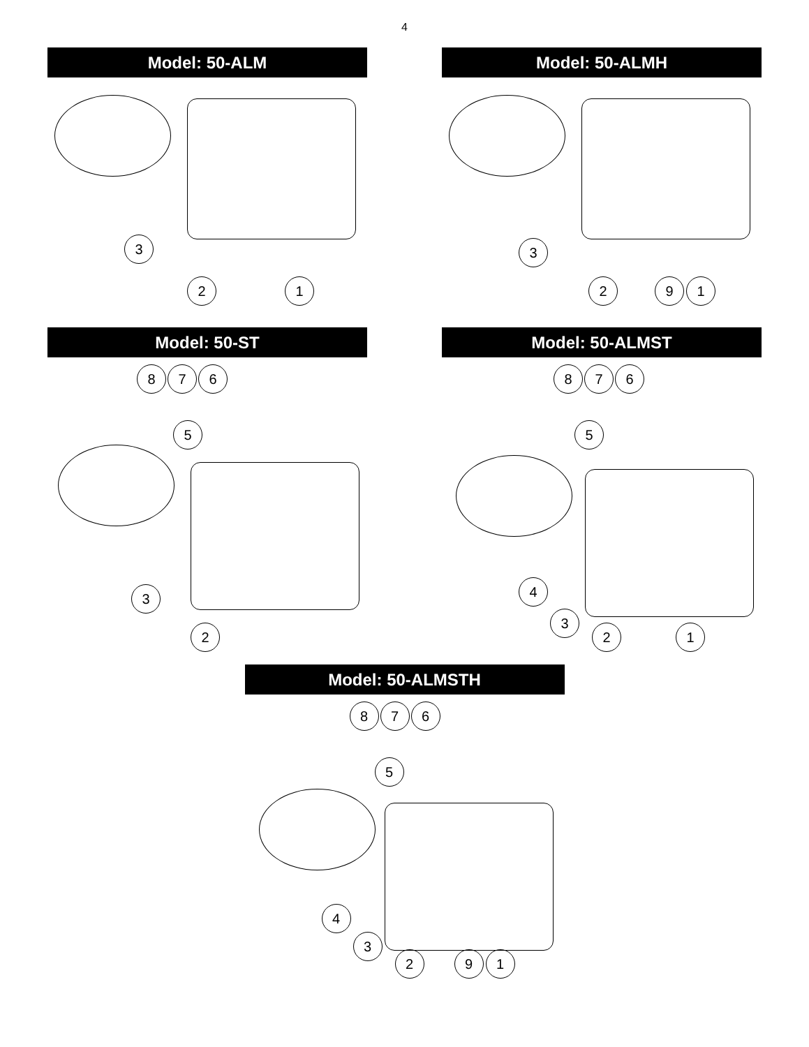4
Model: 50-ALM
3
2 1
Model: 50-ALMH
3
2 9 1
Model: 50-ST
8 7 6
5
3
2
Model: 50-ALMST
8 7 6
5
4
3
2 1
Model: 50-ALMSTH
8 7 6
5
4
3
2 9 1